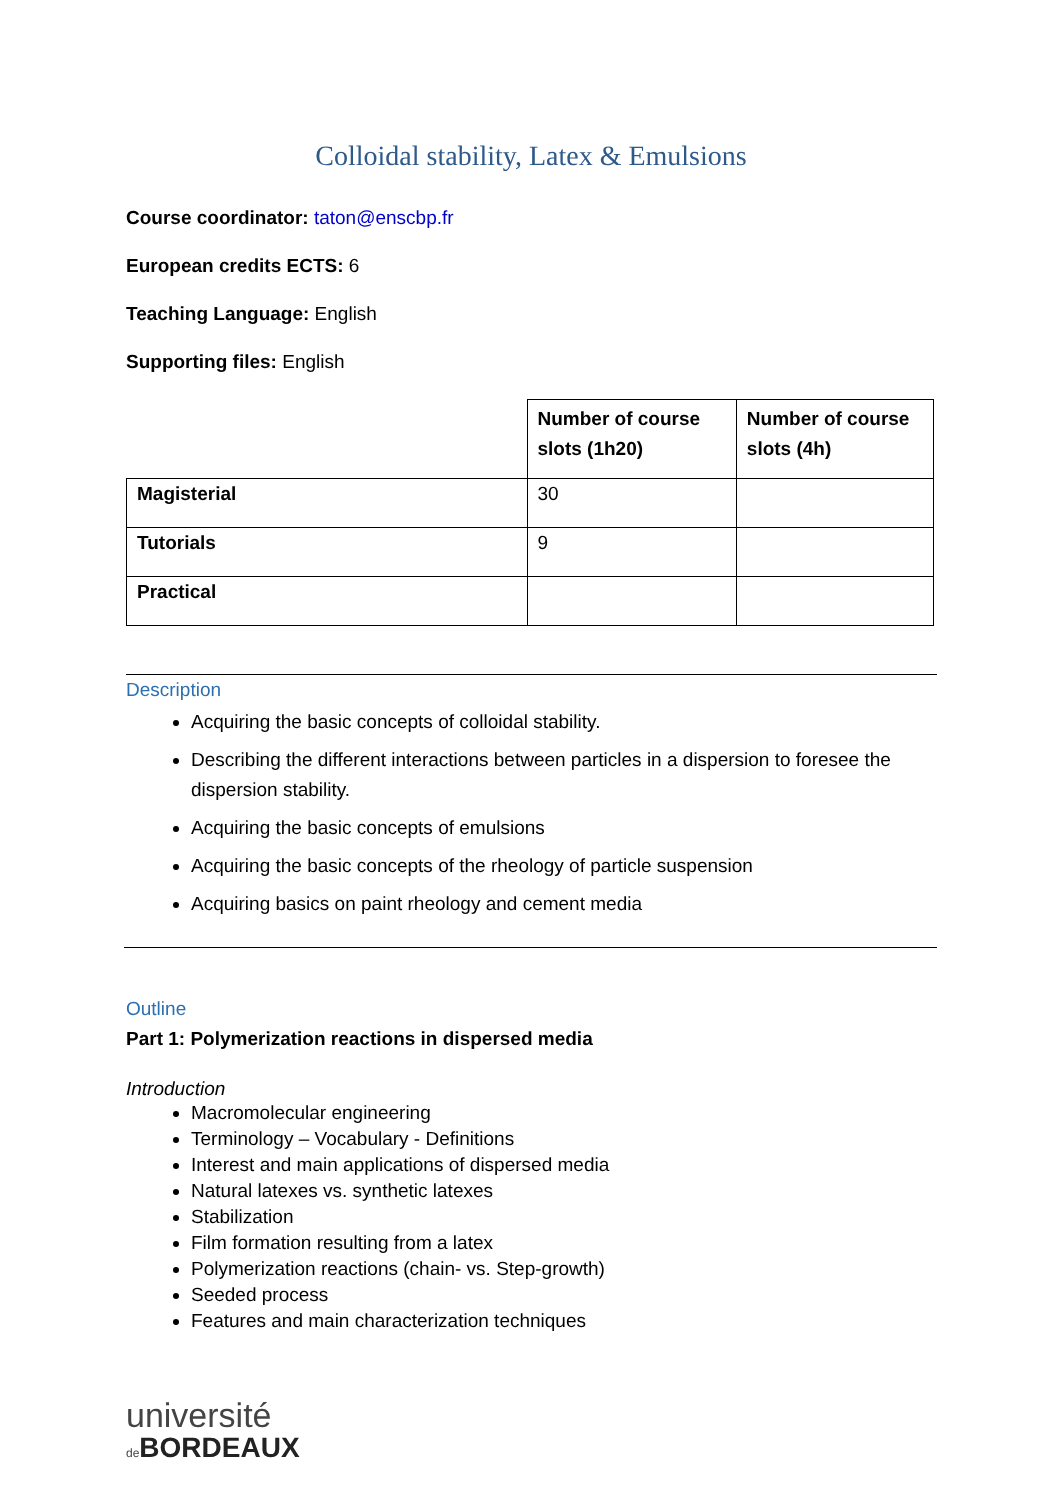Colloidal stability, Latex & Emulsions
Course coordinator: taton@enscbp.fr
European credits ECTS: 6
Teaching Language: English
Supporting files: English
| | Number of course slots (1h20) | Number of course slots (4h) |
| Magisterial | 30 | |
| Tutorials | 9 | |
| Practical | | |
Description
Acquiring the basic concepts of colloidal stability.
Describing the different interactions between particles in a dispersion to foresee the dispersion stability.
Acquiring the basic concepts of emulsions
Acquiring the basic concepts of the rheology of particle suspension
Acquiring basics on paint rheology and cement media
Outline
Part 1: Polymerization reactions in dispersed media
Introduction
Macromolecular engineering
Terminology – Vocabulary - Definitions
Interest and main applications of dispersed media
Natural latexes vs. synthetic latexes
Stabilization
Film formation resulting from a latex
Polymerization reactions (chain- vs. Step-growth)
Seeded process
Features and main characterization techniques
université
de BORDEAUX